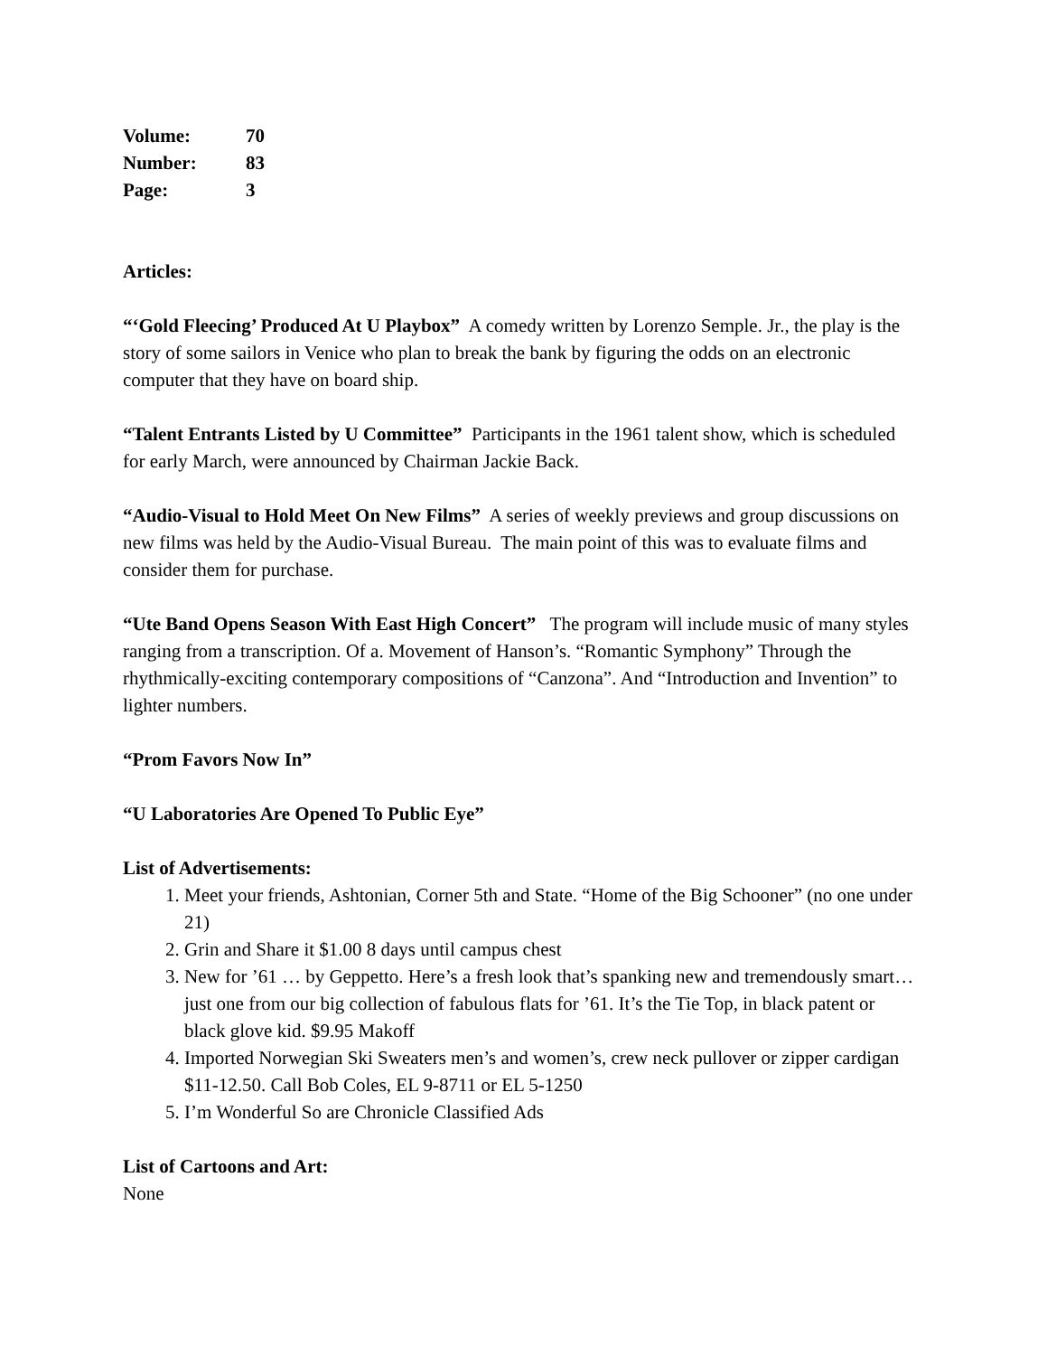| Volume: | 70 |
| Number: | 83 |
| Page: | 3 |
Articles:
“‘Gold Fleecing’ Produced At U Playbox” A comedy written by Lorenzo Semple. Jr., the play is the story of some sailors in Venice who plan to break the bank by figuring the odds on an electronic computer that they have on board ship.
“Talent Entrants Listed by U Committee” Participants in the 1961 talent show, which is scheduled for early March, were announced by Chairman Jackie Back.
“Audio-Visual to Hold Meet On New Films” A series of weekly previews and group discussions on new films was held by the Audio-Visual Bureau. The main point of this was to evaluate films and consider them for purchase.
“Ute Band Opens Season With East High Concert” The program will include music of many styles ranging from a transcription. Of a. Movement of Hanson’s. “Romantic Symphony” Through the rhythmically-exciting contemporary compositions of “Canzona”. And “Introduction and Invention” to lighter numbers.
“Prom Favors Now In”
“U Laboratories Are Opened To Public Eye”
List of Advertisements:
1. Meet your friends, Ashtonian, Corner 5th and State. “Home of the Big Schooner” (no one under 21)
2. Grin and Share it $1.00 8 days until campus chest
3. New for ’61 … by Geppetto. Here’s a fresh look that’s spanking new and tremendously smart… just one from our big collection of fabulous flats for ’61. It’s the Tie Top, in black patent or black glove kid. $9.95 Makoff
4. Imported Norwegian Ski Sweaters men’s and women’s, crew neck pullover or zipper cardigan $11-12.50. Call Bob Coles, EL 9-8711 or EL 5-1250
5. I’m Wonderful So are Chronicle Classified Ads
List of Cartoons and Art:
None